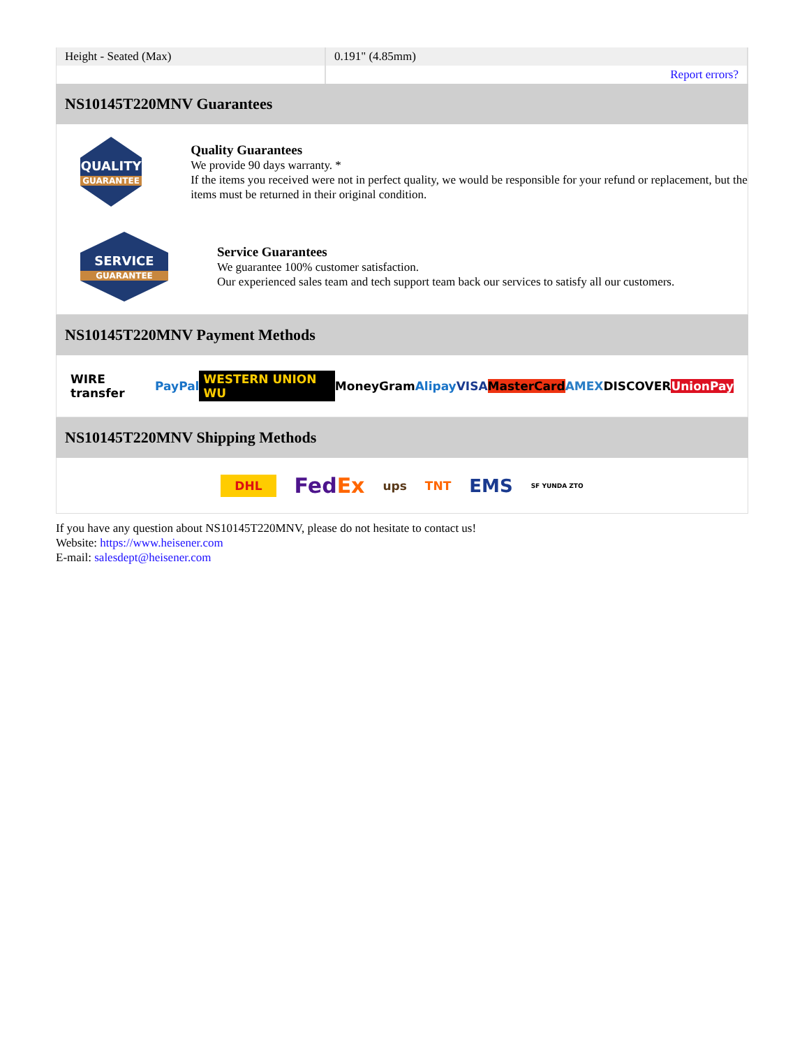| Height - Seated (Max) | 0.191" (4.85mm) |
| | Report errors? |
NS10145T220MNV Guarantees
QUALITY
GUARANTEE
Quality Guarantees
We provide 90 days warranty. *
If the items you received were not in perfect quality, we would be responsible for your refund or replacement, but the items must be returned in their original condition.
SERVICE
GUARANTEE
Service Guarantees
We guarantee 100% customer satisfaction.
Our experienced sales team and tech support team back our services to satisfy all our customers.
NS10145T220MNV Payment Methods
WIRE transfer PayPal WESTERN UNION WU MoneyGram Alipay VISA MasterCard AMEX DISCOVER UnionPay
NS10145T220MNV Shipping Methods
DHL FedEx ups TNT EMS SF YUNDA ZTO
If you have any question about NS10145T220MNV, please do not hesitate to contact us!
Website: https://www.heisener.com
E-mail: salesdept@heisener.com